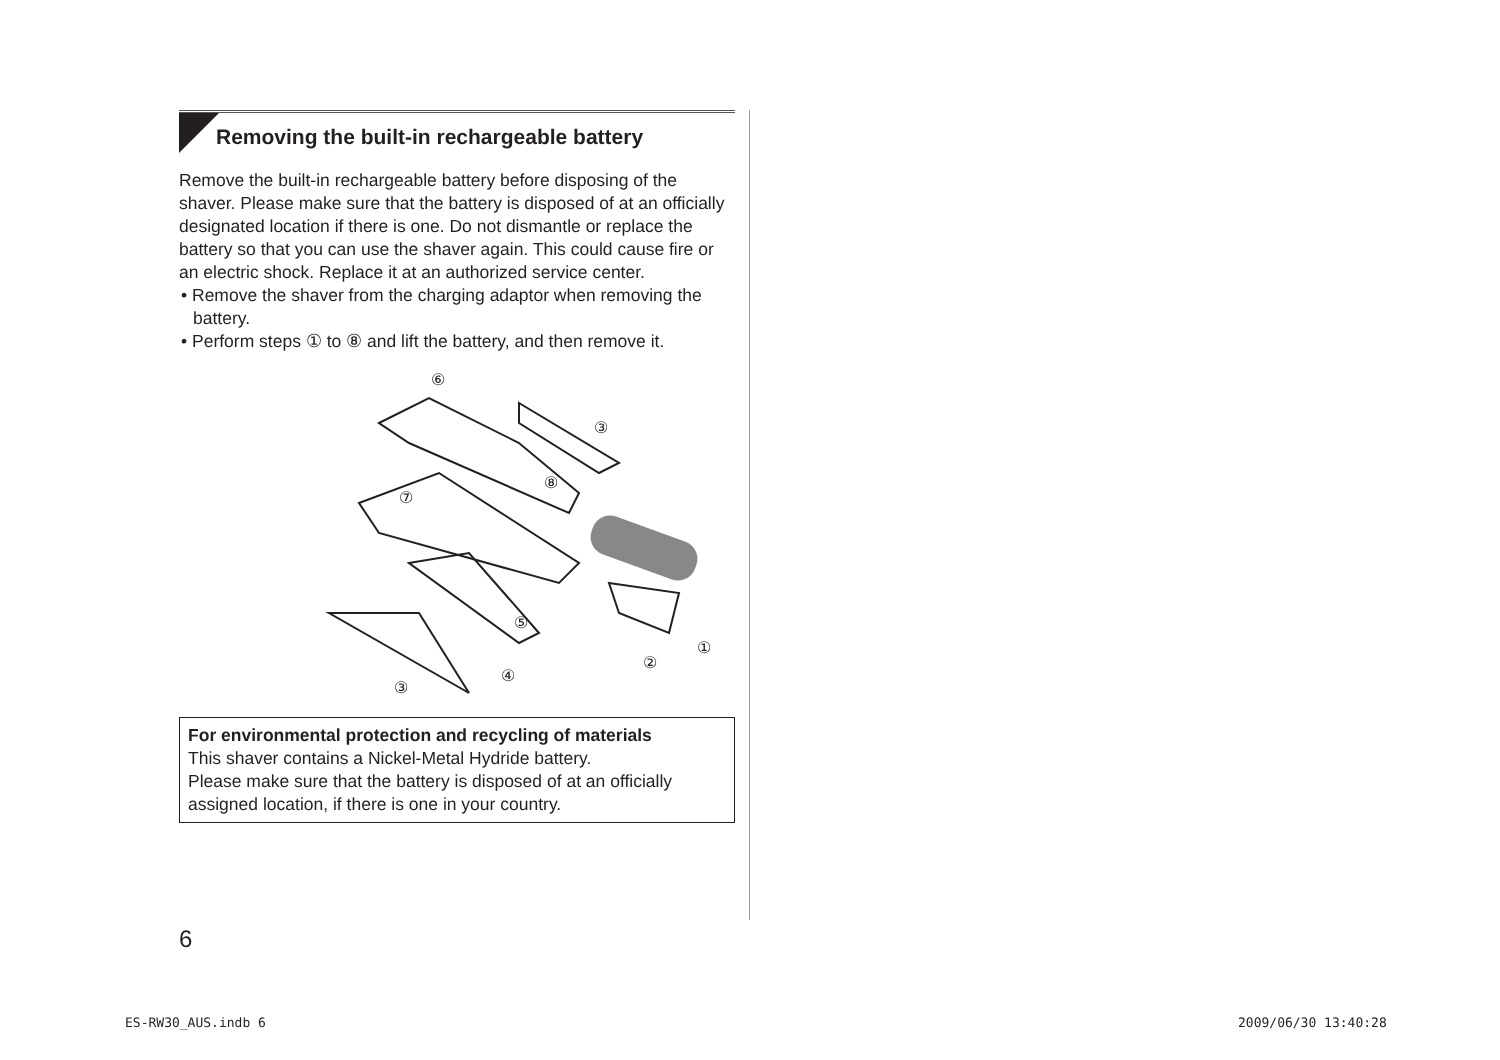Removing the built-in rechargeable battery
Remove the built-in rechargeable battery before disposing of the shaver. Please make sure that the battery is disposed of at an officially designated location if there is one. Do not dismantle or replace the battery so that you can use the shaver again. This could cause fire or an electric shock. Replace it at an authorized service center.
• Remove the shaver from the charging adaptor when removing the battery.
• Perform steps ① to ⑧ and lift the battery, and then remove it.
⑥
③
⑧
⑦
⑤
①
②
④
③
For environmental protection and recycling of materials
This shaver contains a Nickel-Metal Hydride battery.
Please make sure that the battery is disposed of at an officially assigned location, if there is one in your country.
6
ES-RW30_AUS.indb 6 2009/06/30 13:40:28